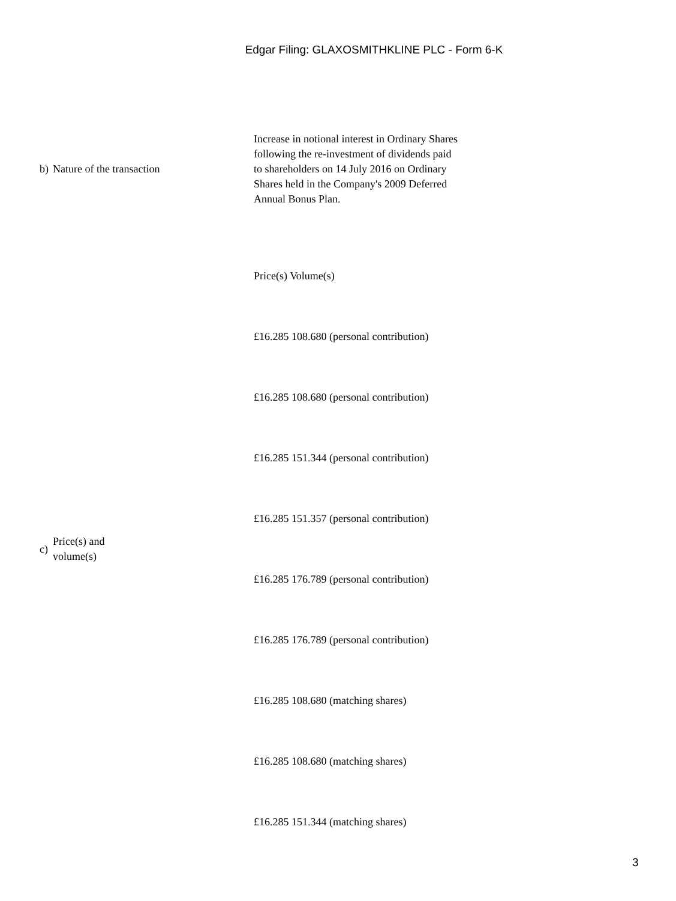Edgar Filing: GLAXOSMITHKLINE PLC - Form 6-K
| b) | Nature of the transaction | Increase in notional interest in Ordinary Shares following the re-investment of dividends paid to shareholders on 14 July 2016 on Ordinary Shares held in the Company's 2009 Deferred Annual Bonus Plan. |
| c) | Price(s) and volume(s) | Price(s) Volume(s) |
| | | £16.285 108.680 (personal contribution) |
| | | £16.285 108.680 (personal contribution) |
| | | £16.285 151.344 (personal contribution) |
| | | £16.285 151.357 (personal contribution) |
| | | £16.285 176.789 (personal contribution) |
| | | £16.285 176.789 (personal contribution) |
| | | £16.285 108.680 (matching shares) |
| | | £16.285 108.680 (matching shares) |
| | | £16.285 151.344 (matching shares) |
3